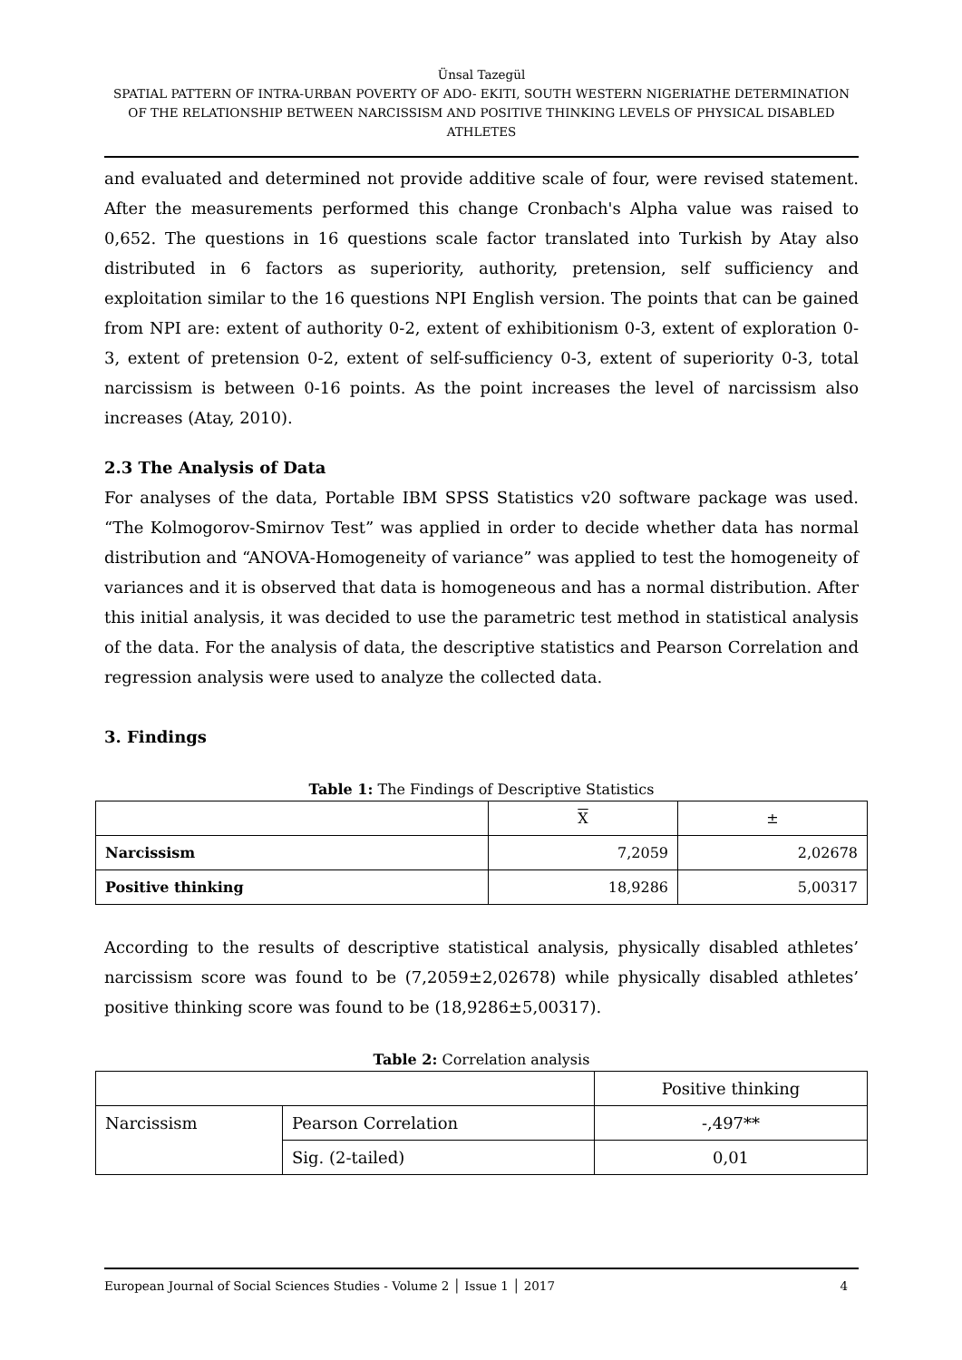Ünsal Tazegül
SPATIAL PATTERN OF INTRA-URBAN POVERTY OF ADO- EKITI, SOUTH WESTERN NIGERIATHE DETERMINATION OF THE RELATIONSHIP BETWEEN NARCISSISM AND POSITIVE THINKING LEVELS OF PHYSICAL DISABLED ATHLETES
and evaluated and determined not provide additive scale of four, were revised statement. After the measurements performed this change Cronbach's Alpha value was raised to 0,652. The questions in 16 questions scale factor translated into Turkish by Atay also distributed in 6 factors as superiority, authority, pretension, self sufficiency and exploitation similar to the 16 questions NPI English version. The points that can be gained from NPI are: extent of authority 0-2, extent of exhibitionism 0-3, extent of exploration 0-3, extent of pretension 0-2, extent of self-sufficiency 0-3, extent of superiority 0-3, total narcissism is between 0-16 points. As the point increases the level of narcissism also increases (Atay, 2010).
2.3 The Analysis of Data
For analyses of the data, Portable IBM SPSS Statistics v20 software package was used. “The Kolmogorov-Smirnov Test” was applied in order to decide whether data has normal distribution and “ANOVA-Homogeneity of variance” was applied to test the homogeneity of variances and it is observed that data is homogeneous and has a normal distribution. After this initial analysis, it was decided to use the parametric test method in statistical analysis of the data. For the analysis of data, the descriptive statistics and Pearson Correlation and regression analysis were used to analyze the collected data.
3. Findings
Table 1: The Findings of Descriptive Statistics
| | X | ± |
| --- | --- | --- |
| Narcissism | 7,2059 | 2,02678 |
| Positive thinking | 18,9286 | 5,00317 |
According to the results of descriptive statistical analysis, physically disabled athletes’ narcissism score was found to be (7,2059±2,02678) while physically disabled athletes’ positive thinking score was found to be (18,9286±5,00317).
Table 2: Correlation analysis
| | | Positive thinking |
| --- | --- | --- |
| Narcissism | Pearson Correlation | -,497** |
| | Sig. (2-tailed) | 0,01 |
European Journal of Social Sciences Studies - Volume 2 │ Issue 1 │ 2017 4